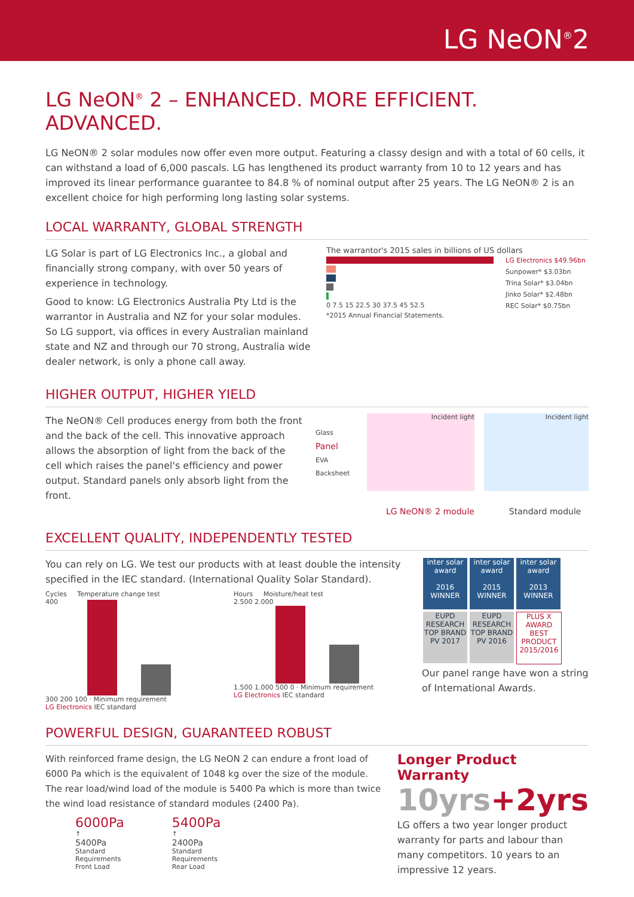LG NeON<sup>®</sup>2
LG NeON<sup>®</sup> 2 – ENHANCED. MORE EFFICIENT. ADVANCED.
LG NeON® 2 solar modules now offer even more output. Featuring a classy design and with a total of 60 cells, it can withstand a load of 6,000 pascals. LG has lengthened its product warranty from 10 to 12 years and has improved its linear performance guarantee to 84.8 % of nominal output after 25 years. The LG NeON® 2 is an excellent choice for high performing long lasting solar systems.
LOCAL WARRANTY, GLOBAL STRENGTH
LG Solar is part of LG Electronics Inc., a global and financially strong company, with over 50 years of experience in technology.
Good to know: LG Electronics Australia Pty Ltd is the warrantor in Australia and NZ for your solar modules. So LG support, via offices in every Australian mainland state and NZ and through our 70 strong, Australia wide dealer network, is only a phone call away.
The warrantor's 2015 sales in billions of US dollars
0 7.5 15 22.5 30 37.5 45 52.5
LG Electronics $49.96bn
Sunpower* $3.03bn
Trina Solar* $3.04bn
Jinko Solar* $2.48bn
REC Solar* $0.75bn
*2015 Annual Financial Statements.
HIGHER OUTPUT, HIGHER YIELD
The NeON® Cell produces energy from both the front and the back of the cell. This innovative approach allows the absorption of light from the back of the cell which raises the panel's efficiency and power output. Standard panels only absorb light from the front.
Glass
Panel
EVA
Backsheet
Incident light Incident light
LG NeON® 2 module Standard module
EXCELLENT QUALITY, INDEPENDENTLY TESTED
You can rely on LG. We test our products with at least double the intensity specified in the IEC standard. (International Quality Solar Standard).
Cycles Temperature change test
400
300 200 100 · Minimum requirement
LG Electronics IEC standard
Hours Moisture/heat test
2.500 2.000
1.500 1.000 500 0 · Minimum requirement
LG Electronics IEC standard
inter solar award
2016 WINNER inter solar award
2015 WINNER inter solar award
2013 WINNER
EUPD RESEARCH TOP BRAND PV 2017 EUPD RESEARCH TOP BRAND PV 2016 PLUS X AWARD BEST PRODUCT 2015/2016
Our panel range have won a string of International Awards.
POWERFUL DESIGN, GUARANTEED ROBUST
With reinforced frame design, the LG NeON 2 can endure a front load of 6000 Pa which is the equivalent of 1048 kg over the size of the module. The rear load/wind load of the module is 5400 Pa which is more than twice the wind load resistance of standard modules (2400 Pa).
6000Pa
↑
5400Pa
Standard
Requirements
Front Load
5400Pa
↑
2400Pa
Standard
Requirements
Rear Load
Longer Product Warranty
10yrs+2yrs
LG offers a two year longer product warranty for parts and labour than many competitors. 10 years to an impressive 12 years.